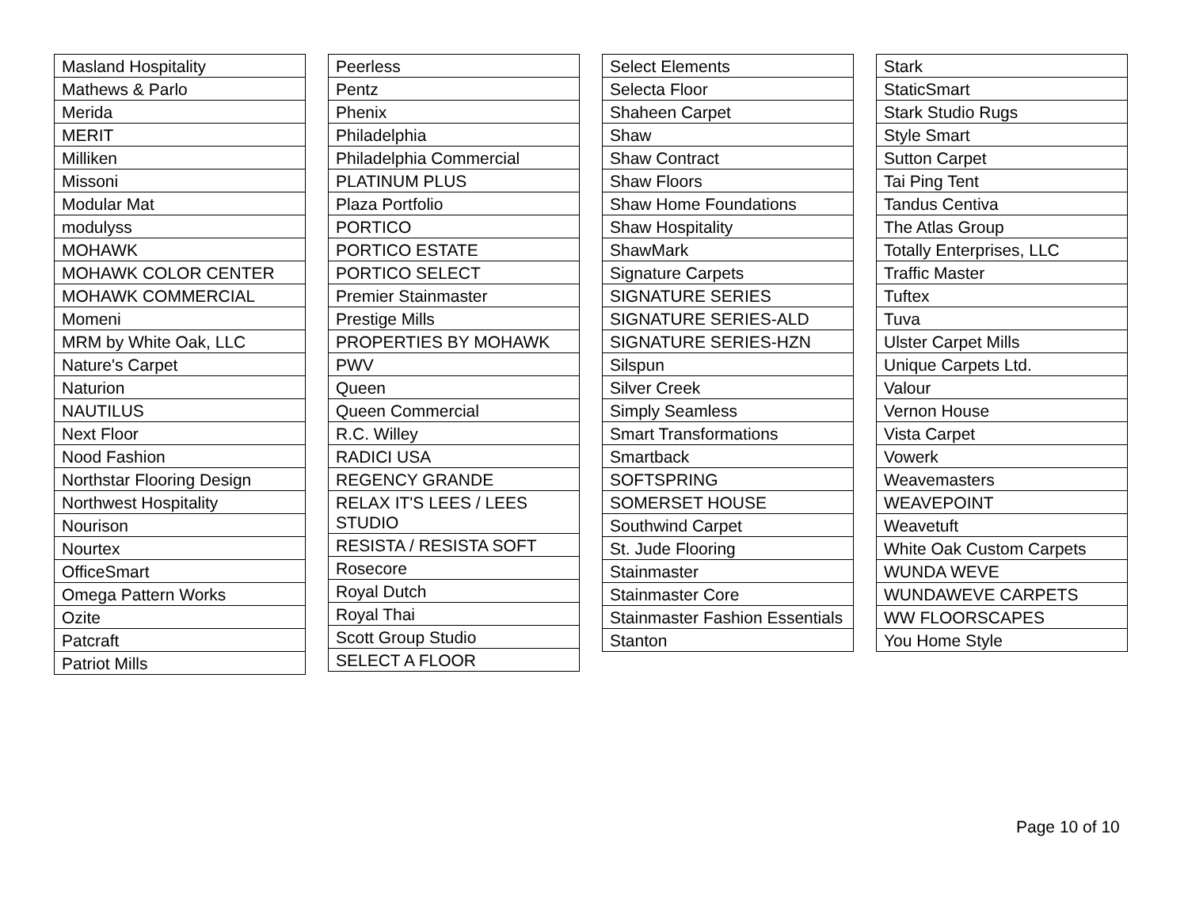| Masland Hospitality |
| Mathews & Parlo |
| Merida |
| MERIT |
| Milliken |
| Missoni |
| Modular Mat |
| modulyss |
| MOHAWK |
| MOHAWK COLOR CENTER |
| MOHAWK COMMERCIAL |
| Momeni |
| MRM by White Oak, LLC |
| Nature's Carpet |
| Naturion |
| NAUTILUS |
| Next Floor |
| Nood Fashion |
| Northstar Flooring Design |
| Northwest Hospitality |
| Nourison |
| Nourtex |
| OfficeSmart |
| Omega Pattern Works |
| Ozite |
| Patcraft |
| Patriot Mills |
| Peerless |
| Pentz |
| Phenix |
| Philadelphia |
| Philadelphia Commercial |
| PLATINUM PLUS |
| Plaza Portfolio |
| PORTICO |
| PORTICO ESTATE |
| PORTICO SELECT |
| Premier Stainmaster |
| Prestige Mills |
| PROPERTIES BY MOHAWK |
| PWV |
| Queen |
| Queen Commercial |
| R.C. Willey |
| RADICI USA |
| REGENCY GRANDE |
| RELAX IT'S LEES / LEES STUDIO |
| RESISTA / RESISTA SOFT |
| Rosecore |
| Royal Dutch |
| Royal Thai |
| Scott Group Studio |
| SELECT A FLOOR |
| Select Elements |
| Selecta Floor |
| Shaheen Carpet |
| Shaw |
| Shaw Contract |
| Shaw Floors |
| Shaw Home Foundations |
| Shaw Hospitality |
| ShawMark |
| Signature Carpets |
| SIGNATURE SERIES |
| SIGNATURE SERIES-ALD |
| SIGNATURE SERIES-HZN |
| Silspun |
| Silver Creek |
| Simply Seamless |
| Smart Transformations |
| Smartback |
| SOFTSPRING |
| SOMERSET HOUSE |
| Southwind Carpet |
| St. Jude Flooring |
| Stainmaster |
| Stainmaster Core |
| Stainmaster Fashion Essentials |
| Stanton |
| Stark |
| StaticSmart |
| Stark Studio Rugs |
| Style Smart |
| Sutton Carpet |
| Tai Ping Tent |
| Tandus Centiva |
| The Atlas Group |
| Totally Enterprises, LLC |
| Traffic Master |
| Tuftex |
| Tuva |
| Ulster Carpet Mills |
| Unique Carpets Ltd. |
| Valour |
| Vernon House |
| Vista Carpet |
| Vowerk |
| Weavemasters |
| WEAVEPOINT |
| Weavetuft |
| White Oak Custom Carpets |
| WUNDA WEVE |
| WUNDAWEVE CARPETS |
| WW FLOORSCAPES |
| You Home Style |
Page 10 of 10